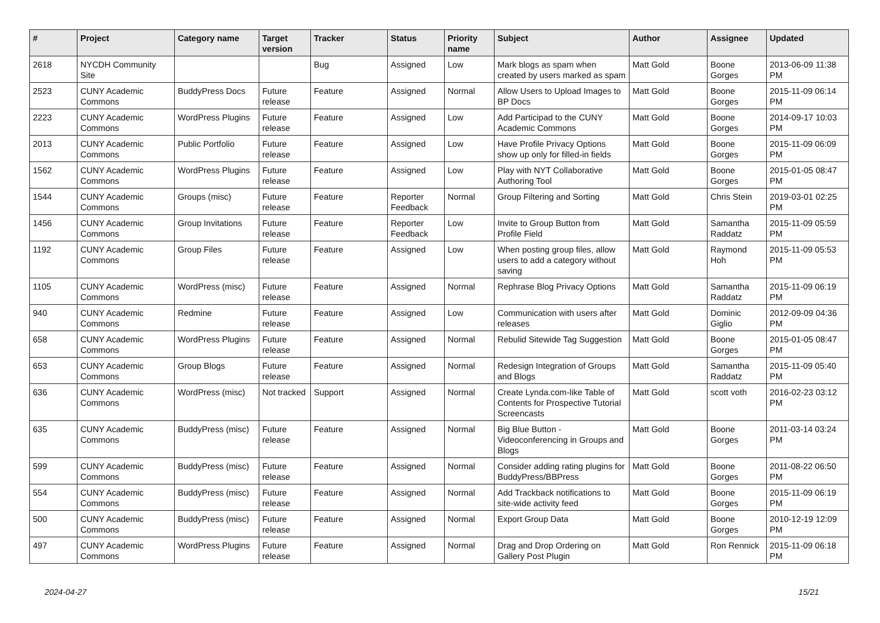| # | Project | Category name | Target version | Tracker | Status | Priority name | Subject | Author | Assignee | Updated |
| --- | --- | --- | --- | --- | --- | --- | --- | --- | --- | --- |
| 2618 | NYCDH Community Site | | | Bug | Assigned | Low | Mark blogs as spam when created by users marked as spam | Matt Gold | Boone Gorges | 2013-06-09 11:38 PM |
| 2523 | CUNY Academic Commons | BuddyPress Docs | Future release | Feature | Assigned | Normal | Allow Users to Upload Images to BP Docs | Matt Gold | Boone Gorges | 2015-11-09 06:14 PM |
| 2223 | CUNY Academic Commons | WordPress Plugins | Future release | Feature | Assigned | Low | Add Participad to the CUNY Academic Commons | Matt Gold | Boone Gorges | 2014-09-17 10:03 PM |
| 2013 | CUNY Academic Commons | Public Portfolio | Future release | Feature | Assigned | Low | Have Profile Privacy Options show up only for filled-in fields | Matt Gold | Boone Gorges | 2015-11-09 06:09 PM |
| 1562 | CUNY Academic Commons | WordPress Plugins | Future release | Feature | Assigned | Low | Play with NYT Collaborative Authoring Tool | Matt Gold | Boone Gorges | 2015-01-05 08:47 PM |
| 1544 | CUNY Academic Commons | Groups (misc) | Future release | Feature | Reporter Feedback | Normal | Group Filtering and Sorting | Matt Gold | Chris Stein | 2019-03-01 02:25 PM |
| 1456 | CUNY Academic Commons | Group Invitations | Future release | Feature | Reporter Feedback | Low | Invite to Group Button from Profile Field | Matt Gold | Samantha Raddatz | 2015-11-09 05:59 PM |
| 1192 | CUNY Academic Commons | Group Files | Future release | Feature | Assigned | Low | When posting group files, allow users to add a category without saving | Matt Gold | Raymond Hoh | 2015-11-09 05:53 PM |
| 1105 | CUNY Academic Commons | WordPress (misc) | Future release | Feature | Assigned | Normal | Rephrase Blog Privacy Options | Matt Gold | Samantha Raddatz | 2015-11-09 06:19 PM |
| 940 | CUNY Academic Commons | Redmine | Future release | Feature | Assigned | Low | Communication with users after releases | Matt Gold | Dominic Giglio | 2012-09-09 04:36 PM |
| 658 | CUNY Academic Commons | WordPress Plugins | Future release | Feature | Assigned | Normal | Rebulid Sitewide Tag Suggestion | Matt Gold | Boone Gorges | 2015-01-05 08:47 PM |
| 653 | CUNY Academic Commons | Group Blogs | Future release | Feature | Assigned | Normal | Redesign Integration of Groups and Blogs | Matt Gold | Samantha Raddatz | 2015-11-09 05:40 PM |
| 636 | CUNY Academic Commons | WordPress (misc) | Not tracked | Support | Assigned | Normal | Create Lynda.com-like Table of Contents for Prospective Tutorial Screencasts | Matt Gold | scott voth | 2016-02-23 03:12 PM |
| 635 | CUNY Academic Commons | BuddyPress (misc) | Future release | Feature | Assigned | Normal | Big Blue Button - Videoconferencing in Groups and Blogs | Matt Gold | Boone Gorges | 2011-03-14 03:24 PM |
| 599 | CUNY Academic Commons | BuddyPress (misc) | Future release | Feature | Assigned | Normal | Consider adding rating plugins for BuddyPress/BBPress | Matt Gold | Boone Gorges | 2011-08-22 06:50 PM |
| 554 | CUNY Academic Commons | BuddyPress (misc) | Future release | Feature | Assigned | Normal | Add Trackback notifications to site-wide activity feed | Matt Gold | Boone Gorges | 2015-11-09 06:19 PM |
| 500 | CUNY Academic Commons | BuddyPress (misc) | Future release | Feature | Assigned | Normal | Export Group Data | Matt Gold | Boone Gorges | 2010-12-19 12:09 PM |
| 497 | CUNY Academic Commons | WordPress Plugins | Future release | Feature | Assigned | Normal | Drag and Drop Ordering on Gallery Post Plugin | Matt Gold | Ron Rennick | 2015-11-09 06:18 PM |
2024-04-27 15/21